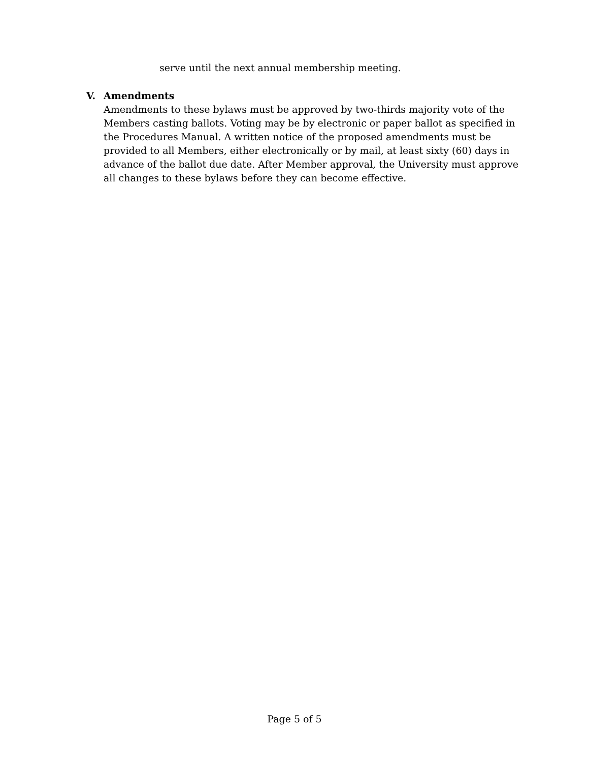serve until the next annual membership meeting.
V. Amendments
Amendments to these bylaws must be approved by two-thirds majority vote of the Members casting ballots. Voting may be by electronic or paper ballot as specified in the Procedures Manual. A written notice of the proposed amendments must be provided to all Members, either electronically or by mail, at least sixty (60) days in advance of the ballot due date. After Member approval, the University must approve all changes to these bylaws before they can become effective.
Page 5 of 5